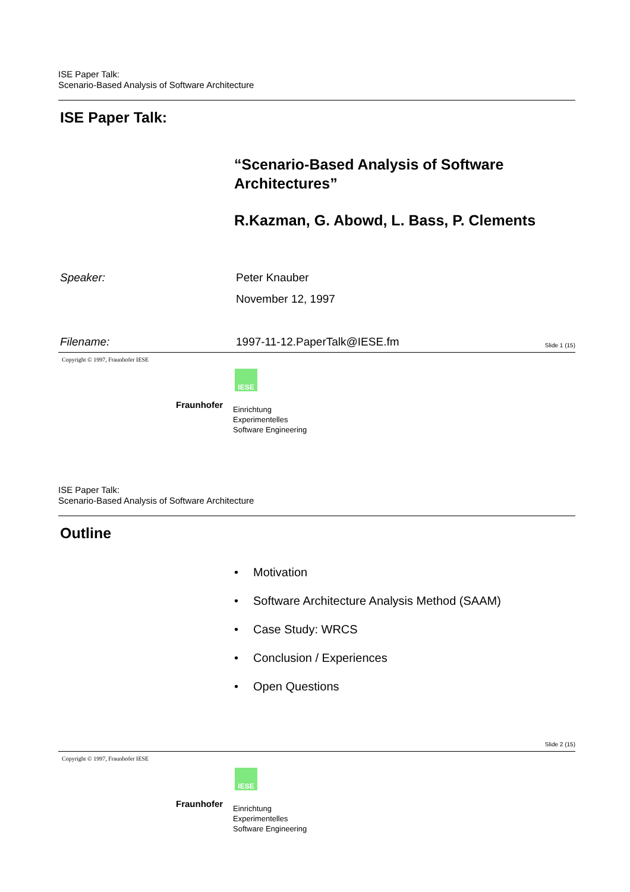ISE Paper Talk:
Scenario-Based Analysis of Software Architecture
ISE Paper Talk:
“Scenario-Based Analysis of Software Architectures”
R.Kazman, G. Abowd, L. Bass, P. Clements
Speaker: Peter Knauber
November 12, 1997
Filename: 1997-11-12.PaperTalk@IESE.fm
Slide 1 (15)
Copyright © 1997, Fraunhofer IESE
IESE
Fraunhofer
Einrichtung
Experimentelles
Software Engineering
ISE Paper Talk:
Scenario-Based Analysis of Software Architecture
Outline
• Motivation
• Software Architecture Analysis Method (SAAM)
• Case Study: WRCS
• Conclusion / Experiences
• Open Questions
Slide 2 (15)
Copyright © 1997, Fraunhofer IESE
IESE
Fraunhofer
Einrichtung
Experimentelles
Software Engineering